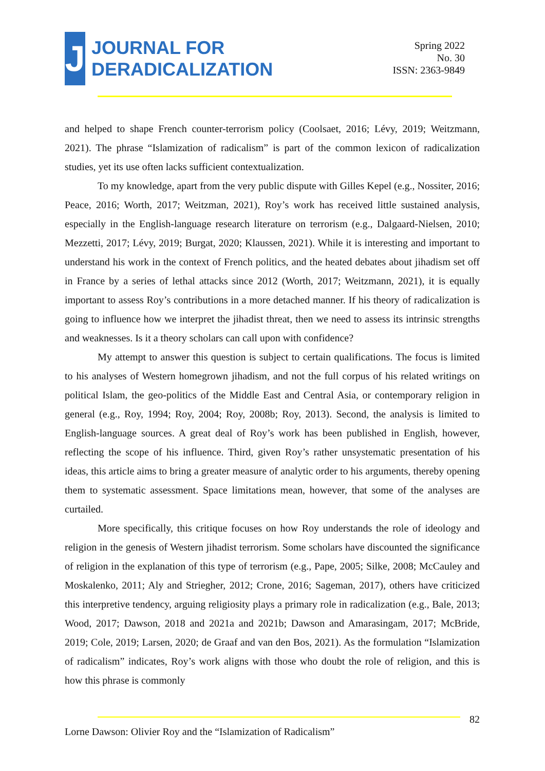J
JOURNAL FOR
DERADICALIZATION
Spring 2022
No. 30
ISSN: 2363-9849
and helped to shape French counter-terrorism policy (Coolsaet, 2016; Lévy, 2019; Weitzmann, 2021). The phrase “Islamization of radicalism” is part of the common lexicon of radicalization studies, yet its use often lacks sufficient contextualization.
To my knowledge, apart from the very public dispute with Gilles Kepel (e.g., Nossiter, 2016; Peace, 2016; Worth, 2017; Weitzman, 2021), Roy’s work has received little sustained analysis, especially in the English-language research literature on terrorism (e.g., Dalgaard-Nielsen, 2010; Mezzetti, 2017; Lévy, 2019; Burgat, 2020; Klaussen, 2021). While it is interesting and important to understand his work in the context of French politics, and the heated debates about jihadism set off in France by a series of lethal attacks since 2012 (Worth, 2017; Weitzmann, 2021), it is equally important to assess Roy’s contributions in a more detached manner. If his theory of radicalization is going to influence how we interpret the jihadist threat, then we need to assess its intrinsic strengths and weaknesses. Is it a theory scholars can call upon with confidence?
My attempt to answer this question is subject to certain qualifications. The focus is limited to his analyses of Western homegrown jihadism, and not the full corpus of his related writings on political Islam, the geo-politics of the Middle East and Central Asia, or contemporary religion in general (e.g., Roy, 1994; Roy, 2004; Roy, 2008b; Roy, 2013). Second, the analysis is limited to English-language sources. A great deal of Roy’s work has been published in English, however, reflecting the scope of his influence. Third, given Roy’s rather unsystematic presentation of his ideas, this article aims to bring a greater measure of analytic order to his arguments, thereby opening them to systematic assessment. Space limitations mean, however, that some of the analyses are curtailed.
More specifically, this critique focuses on how Roy understands the role of ideology and religion in the genesis of Western jihadist terrorism. Some scholars have discounted the significance of religion in the explanation of this type of terrorism (e.g., Pape, 2005; Silke, 2008; McCauley and Moskalenko, 2011; Aly and Striegher, 2012; Crone, 2016; Sageman, 2017), others have criticized this interpretive tendency, arguing religiosity plays a primary role in radicalization (e.g., Bale, 2013; Wood, 2017; Dawson, 2018 and 2021a and 2021b; Dawson and Amarasingam, 2017; McBride, 2019; Cole, 2019; Larsen, 2020; de Graaf and van den Bos, 2021). As the formulation “Islamization of radicalism” indicates, Roy’s work aligns with those who doubt the role of religion, and this is how this phrase is commonly
82
Lorne Dawson: Olivier Roy and the “Islamization of Radicalism”